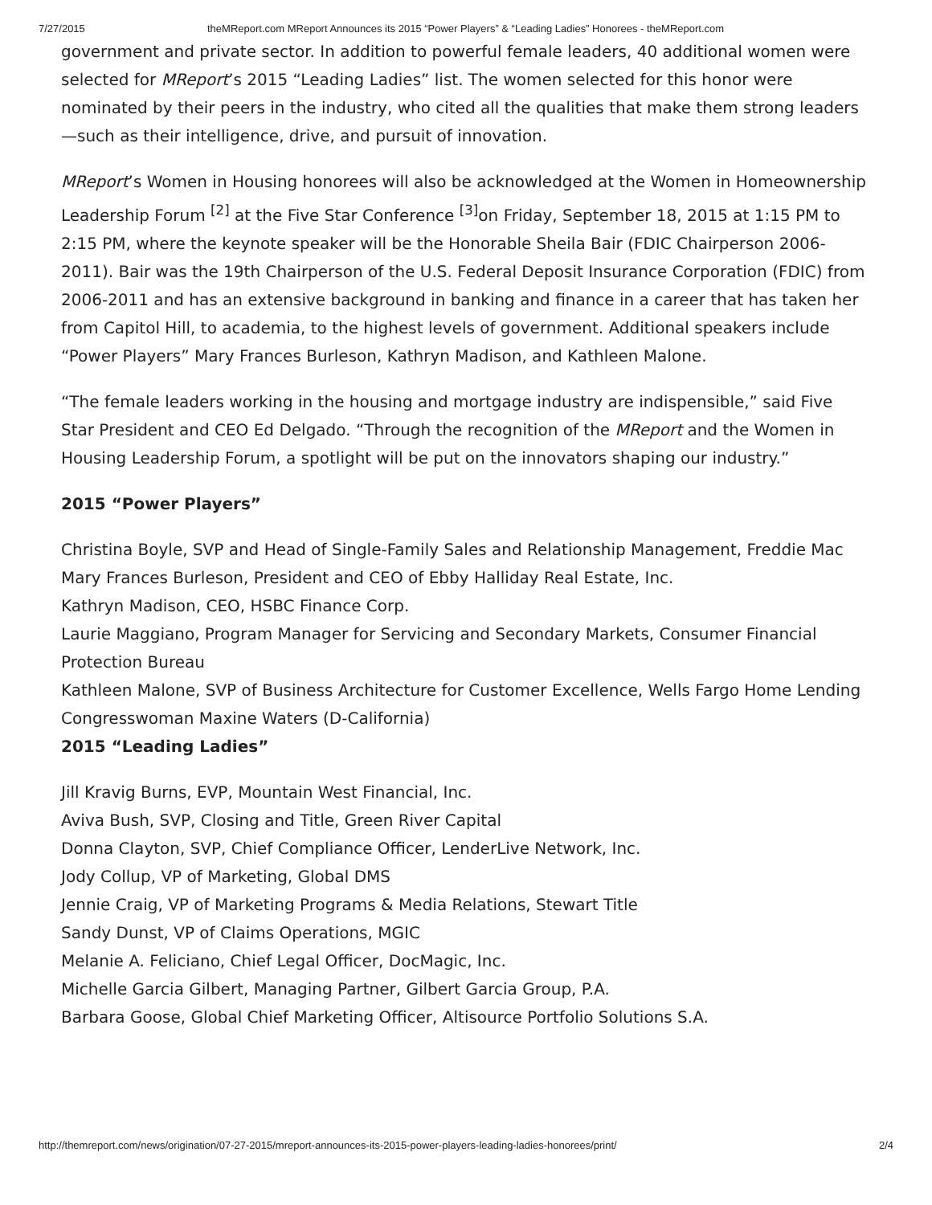7/27/2015 theMReport.com MReport Announces its 2015 “Power Players” & “Leading Ladies” Honorees - theMReport.com
government and private sector. In addition to powerful female leaders, 40 additional women were selected for MReport’s 2015 “Leading Ladies” list. The women selected for this honor were nominated by their peers in the industry, who cited all the qualities that make them strong leaders—such as their intelligence, drive, and pursuit of innovation.
MReport’s Women in Housing honorees will also be acknowledged at the Women in Homeownership Leadership Forum <sup>[2]</sup> at the Five Star Conference <sup>[3]</sup>on Friday, September 18, 2015 at 1:15 PM to 2:15 PM, where the keynote speaker will be the Honorable Sheila Bair (FDIC Chairperson 2006-2011). Bair was the 19th Chairperson of the U.S. Federal Deposit Insurance Corporation (FDIC) from 2006-2011 and has an extensive background in banking and finance in a career that has taken her from Capitol Hill, to academia, to the highest levels of government. Additional speakers include “Power Players” Mary Frances Burleson, Kathryn Madison, and Kathleen Malone.
“The female leaders working in the housing and mortgage industry are indispensible,” said Five Star President and CEO Ed Delgado. “Through the recognition of the MReport and the Women in Housing Leadership Forum, a spotlight will be put on the innovators shaping our industry.”
2015 “Power Players”
Christina Boyle, SVP and Head of Single-Family Sales and Relationship Management, Freddie Mac
Mary Frances Burleson, President and CEO of Ebby Halliday Real Estate, Inc.
Kathryn Madison, CEO, HSBC Finance Corp.
Laurie Maggiano, Program Manager for Servicing and Secondary Markets, Consumer Financial Protection Bureau
Kathleen Malone, SVP of Business Architecture for Customer Excellence, Wells Fargo Home Lending
Congresswoman Maxine Waters (D-California)
2015 “Leading Ladies”
Jill Kravig Burns, EVP, Mountain West Financial, Inc.
Aviva Bush, SVP, Closing and Title, Green River Capital
Donna Clayton, SVP, Chief Compliance Officer, LenderLive Network, Inc.
Jody Collup, VP of Marketing, Global DMS
Jennie Craig, VP of Marketing Programs & Media Relations, Stewart Title
Sandy Dunst, VP of Claims Operations, MGIC
Melanie A. Feliciano, Chief Legal Officer, DocMagic, Inc.
Michelle Garcia Gilbert, Managing Partner, Gilbert Garcia Group, P.A.
Barbara Goose, Global Chief Marketing Officer, Altisource Portfolio Solutions S.A.
http://themreport.com/news/origination/07-27-2015/mreport-announces-its-2015-power-players-leading-ladies-honorees/print/ 2/4